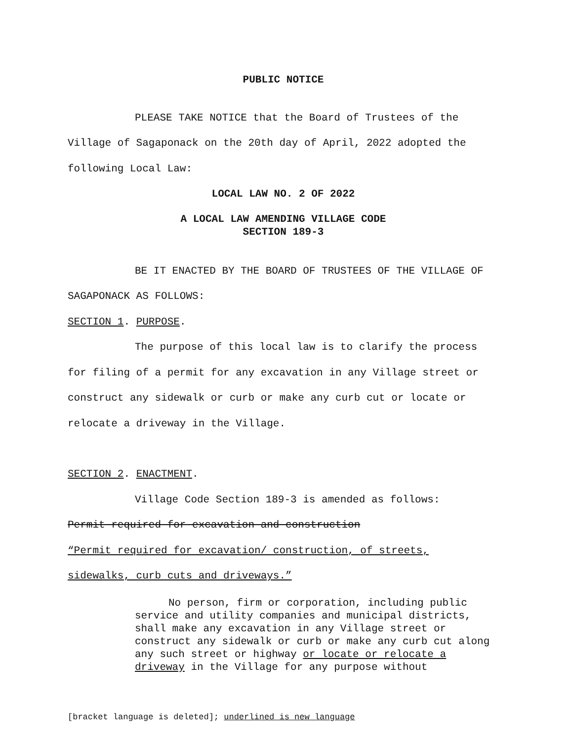PUBLIC NOTICE
PLEASE TAKE NOTICE that the Board of Trustees of the Village of Sagaponack on the 20th day of April, 2022 adopted the following Local Law:
LOCAL LAW NO. 2 OF 2022
A LOCAL LAW AMENDING VILLAGE CODE
SECTION 189-3
BE IT ENACTED BY THE BOARD OF TRUSTEES OF THE VILLAGE OF SAGAPONACK AS FOLLOWS:
SECTION 1. PURPOSE.
The purpose of this local law is to clarify the process for filing of a permit for any excavation in any Village street or construct any sidewalk or curb or make any curb cut or locate or relocate a driveway in the Village.
SECTION 2. ENACTMENT.
Village Code Section 189-3 is amended as follows:
Permit required for excavation and construction
“Permit required for excavation/ construction, of streets,
sidewalks, curb cuts and driveways.”
No person, firm or corporation, including public service and utility companies and municipal districts, shall make any excavation in any Village street or construct any sidewalk or curb or make any curb cut along any such street or highway or locate or relocate a driveway in the Village for any purpose without
[bracket language is deleted]; underlined is new language